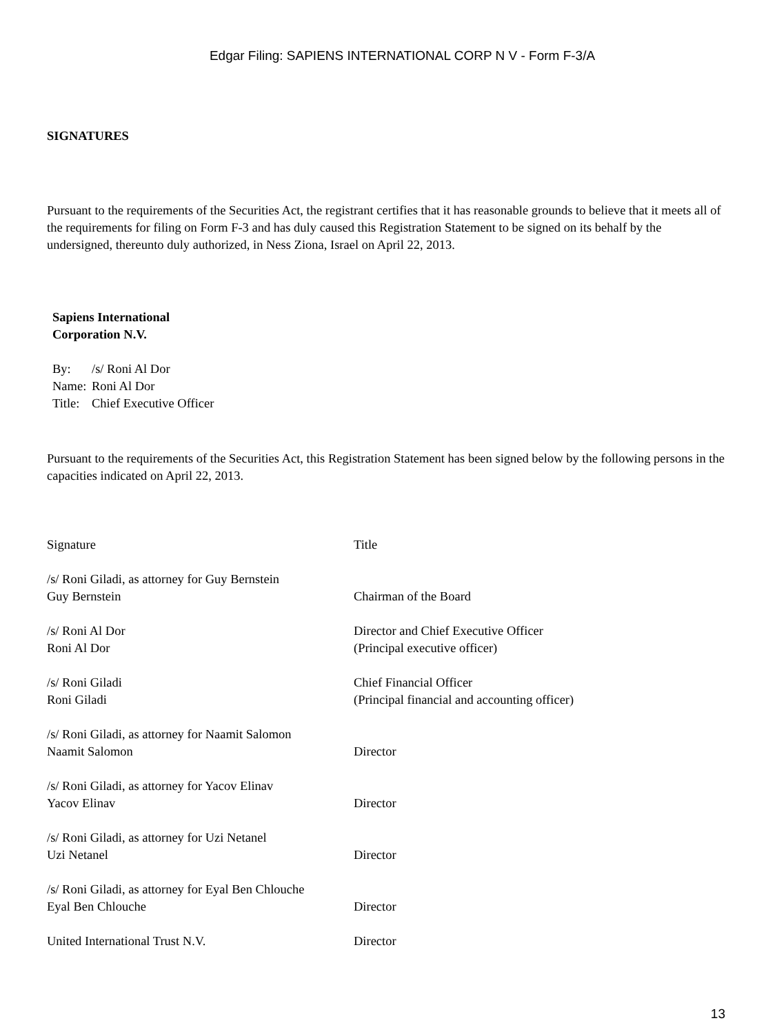Edgar Filing: SAPIENS INTERNATIONAL CORP N V - Form F-3/A
SIGNATURES
Pursuant to the requirements of the Securities Act, the registrant certifies that it has reasonable grounds to believe that it meets all of the requirements for filing on Form F-3 and has duly caused this Registration Statement to be signed on its behalf by the undersigned, thereunto duly authorized, in Ness Ziona, Israel on April 22, 2013.
Sapiens International
Corporation N.V.
| By: | /s/ Roni Al Dor |
| Name: | Roni Al Dor |
| Title: | Chief Executive Officer |
Pursuant to the requirements of the Securities Act, this Registration Statement has been signed below by the following persons in the capacities indicated on April 22, 2013.
| Signature | Title |
| /s/ Roni Giladi, as attorney for Guy Bernstein Guy Bernstein | Chairman of the Board |
| /s/ Roni Al Dor Roni Al Dor | Director and Chief Executive Officer (Principal executive officer) |
| /s/ Roni Giladi Roni Giladi | Chief Financial Officer (Principal financial and accounting officer) |
| /s/ Roni Giladi, as attorney for Naamit Salomon Naamit Salomon | Director |
| /s/ Roni Giladi, as attorney for Yacov Elinav Yacov Elinav | Director |
| /s/ Roni Giladi, as attorney for Uzi Netanel Uzi Netanel | Director |
| /s/ Roni Giladi, as attorney for Eyal Ben Chlouche Eyal Ben Chlouche | Director |
| United International Trust N.V. | Director |
13